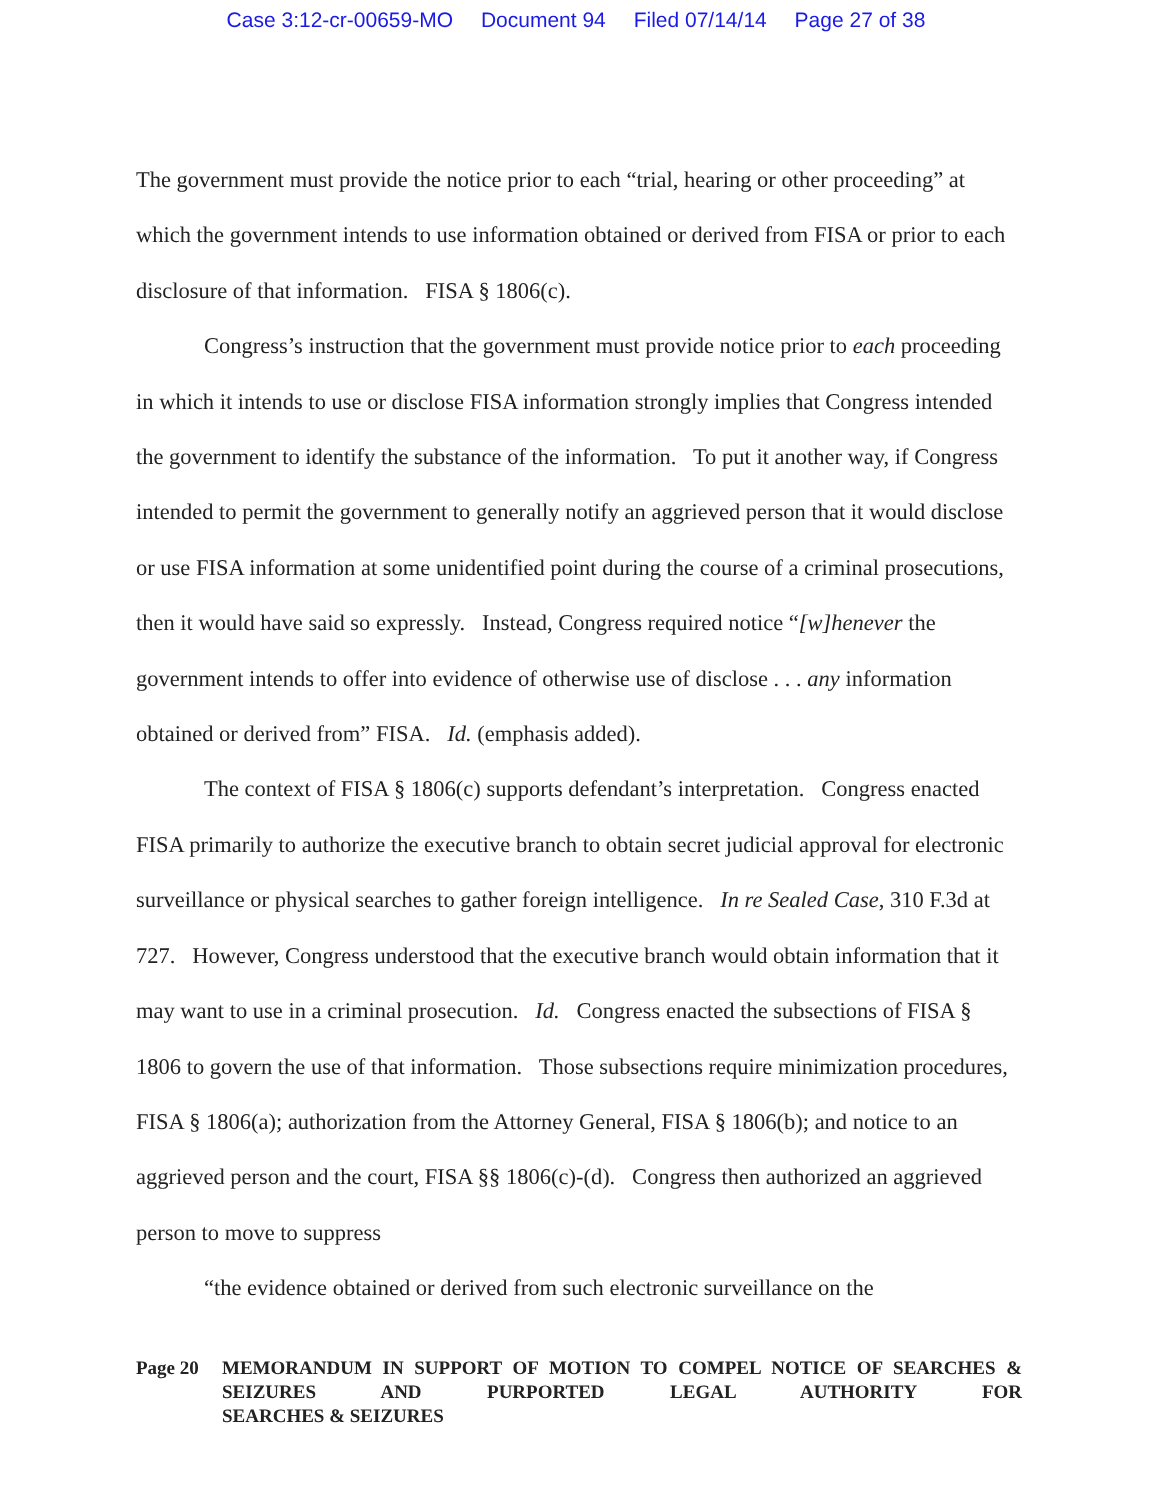Case 3:12-cr-00659-MO Document 94 Filed 07/14/14 Page 27 of 38
The government must provide the notice prior to each “trial, hearing or other proceeding” at which the government intends to use information obtained or derived from FISA or prior to each disclosure of that information. FISA § 1806(c).
Congress’s instruction that the government must provide notice prior to each proceeding in which it intends to use or disclose FISA information strongly implies that Congress intended the government to identify the substance of the information. To put it another way, if Congress intended to permit the government to generally notify an aggrieved person that it would disclose or use FISA information at some unidentified point during the course of a criminal prosecutions, then it would have said so expressly. Instead, Congress required notice “[w]henever the government intends to offer into evidence of otherwise use of disclose . . . any information obtained or derived from” FISA. Id. (emphasis added).
The context of FISA § 1806(c) supports defendant’s interpretation. Congress enacted FISA primarily to authorize the executive branch to obtain secret judicial approval for electronic surveillance or physical searches to gather foreign intelligence. In re Sealed Case, 310 F.3d at 727. However, Congress understood that the executive branch would obtain information that it may want to use in a criminal prosecution. Id. Congress enacted the subsections of FISA § 1806 to govern the use of that information. Those subsections require minimization procedures, FISA § 1806(a); authorization from the Attorney General, FISA § 1806(b); and notice to an aggrieved person and the court, FISA §§ 1806(c)-(d). Congress then authorized an aggrieved person to move to suppress
“the evidence obtained or derived from such electronic surveillance on the
Page 20 MEMORANDUM IN SUPPORT OF MOTION TO COMPEL NOTICE OF SEARCHES & SEIZURES AND PURPORTED LEGAL AUTHORITY FOR
SEARCHES & SEIZURES